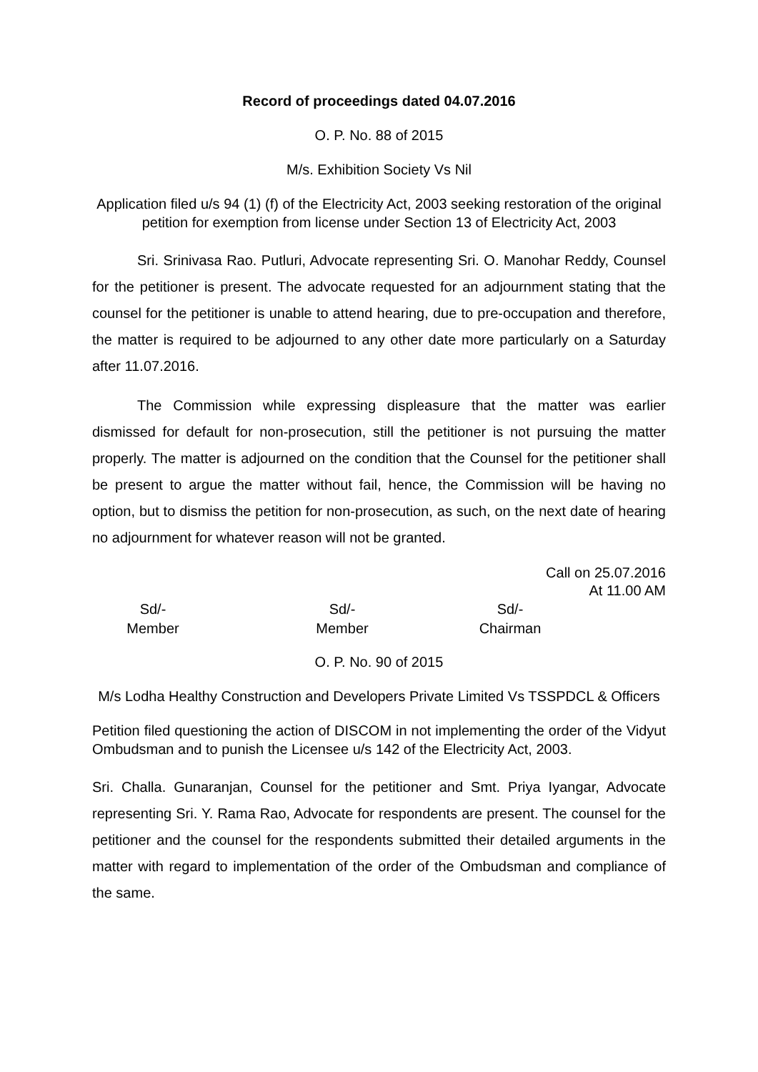Record of proceedings dated 04.07.2016
O. P. No. 88 of 2015
M/s. Exhibition Society Vs Nil
Application filed u/s 94 (1) (f) of the Electricity Act, 2003 seeking restoration of the original petition for exemption from license under Section 13 of Electricity Act, 2003
Sri. Srinivasa Rao. Putluri, Advocate representing Sri. O. Manohar Reddy, Counsel for the petitioner is present. The advocate requested for an adjournment stating that the counsel for the petitioner is unable to attend hearing, due to pre-occupation and therefore, the matter is required to be adjourned to any other date more particularly on a Saturday after 11.07.2016.
The Commission while expressing displeasure that the matter was earlier dismissed for default for non-prosecution, still the petitioner is not pursuing the matter properly. The matter is adjourned on the condition that the Counsel for the petitioner shall be present to argue the matter without fail, hence, the Commission will be having no option, but to dismiss the petition for non-prosecution, as such, on the next date of hearing no adjournment for whatever reason will not be granted.
Call on 25.07.2016
At 11.00 AM
Sd/-
Member
Sd/-
Member
Sd/-
Chairman
O. P. No. 90 of 2015
M/s Lodha Healthy Construction and Developers Private Limited Vs TSSPDCL & Officers
Petition filed questioning the action of DISCOM in not implementing the order of the Vidyut Ombudsman and to punish the Licensee u/s 142 of the Electricity Act, 2003.
Sri. Challa. Gunaranjan, Counsel for the petitioner and Smt. Priya Iyangar, Advocate representing Sri. Y. Rama Rao, Advocate for respondents are present. The counsel for the petitioner and the counsel for the respondents submitted their detailed arguments in the matter with regard to implementation of the order of the Ombudsman and compliance of the same.